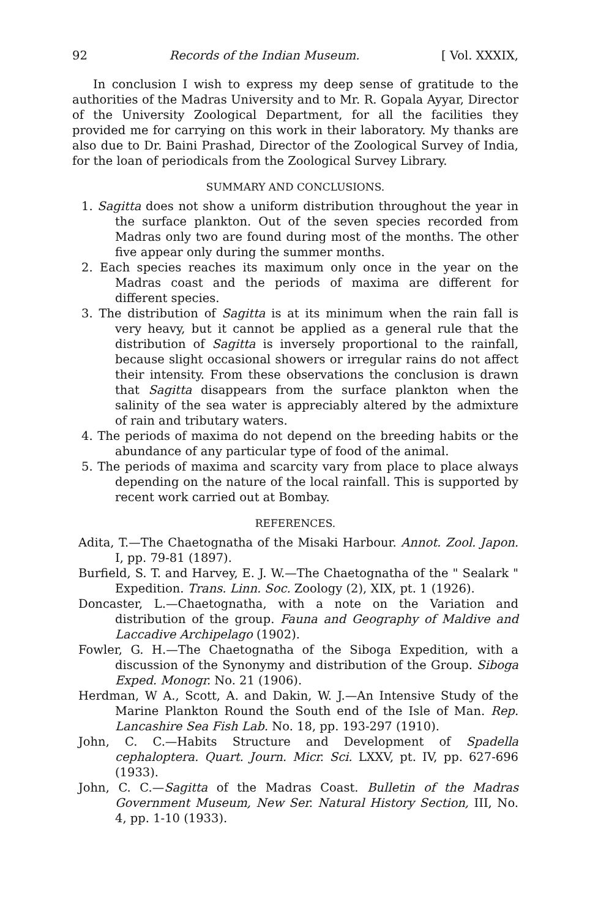92 Records of the Indian Museum. [ Vol. XXXIX,
In conclusion I wish to express my deep sense of gratitude to the authorities of the Madras University and to Mr. R. Gopala Ayyar, Director of the University Zoological Department, for all the facilities they provided me for carrying on this work in their laboratory. My thanks are also due to Dr. Baini Prashad, Director of the Zoological Survey of India, for the loan of periodicals from the Zoological Survey Library.
SUMMARY AND CONCLUSIONS.
1. Sagitta does not show a uniform distribution throughout the year in the surface plankton. Out of the seven species recorded from Madras only two are found during most of the months. The other five appear only during the summer months.
2. Each species reaches its maximum only once in the year on the Madras coast and the periods of maxima are different for different species.
3. The distribution of Sagitta is at its minimum when the rain fall is very heavy, but it cannot be applied as a general rule that the distribution of Sagitta is inversely proportional to the rainfall, because slight occasional showers or irregular rains do not affect their intensity. From these observations the conclusion is drawn that Sagitta disappears from the surface plankton when the salinity of the sea water is appreciably altered by the admixture of rain and tributary waters.
4. The periods of maxima do not depend on the breeding habits or the abundance of any particular type of food of the animal.
5. The periods of maxima and scarcity vary from place to place always depending on the nature of the local rainfall. This is supported by recent work carried out at Bombay.
REFERENCES.
Adita, T.—The Chaetognatha of the Misaki Harbour. Annot. Zool. Japon. I, pp. 79-81 (1897).
Burfield, S. T. and Harvey, E. J. W.—The Chaetognatha of the " Sealark " Expedition. Trans. Linn. Soc. Zoology (2), XIX, pt. 1 (1926).
Doncaster, L.—Chaetognatha, with a note on the Variation and distribution of the group. Fauna and Geography of Maldive and Laccadive Archipelago (1902).
Fowler, G. H.—The Chaetognatha of the Siboga Expedition, with a discussion of the Synonymy and distribution of the Group. Siboga Exped. Monogr. No. 21 (1906).
Herdman, W A., Scott, A. and Dakin, W. J.—An Intensive Study of the Marine Plankton Round the South end of the Isle of Man. Rep. Lancashire Sea Fish Lab. No. 18, pp. 193-297 (1910).
John, C. C.—Habits Structure and Development of Spadella cephaloptera. Quart. Journ. Micr. Sci. LXXV, pt. IV, pp. 627-696 (1933).
John, C. C.—Sagitta of the Madras Coast. Bulletin of the Madras Government Museum, New Ser. Natural History Section, III, No. 4, pp. 1-10 (1933).